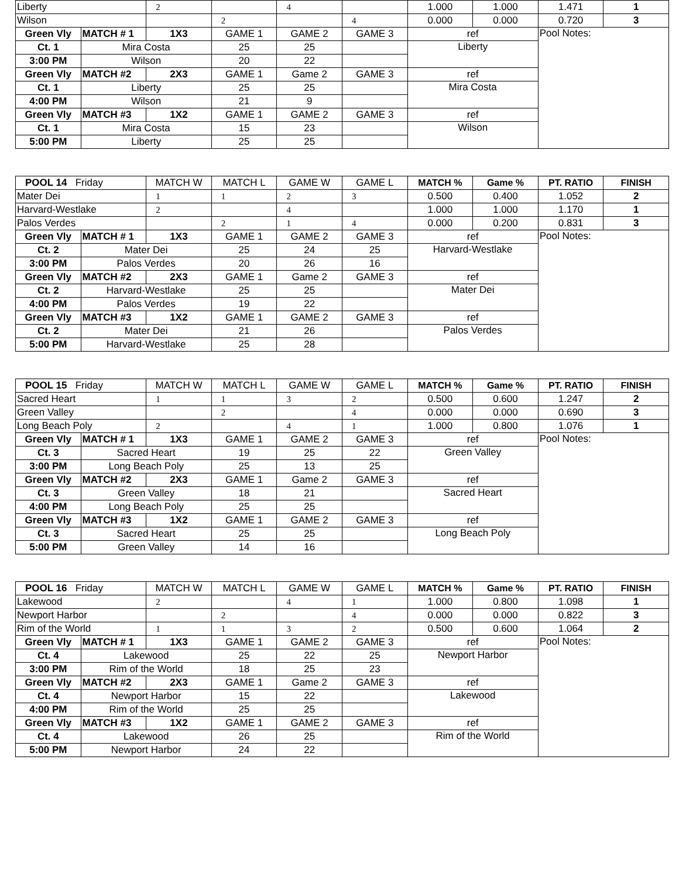| Liberty | | 2 | | 4 | | 1.000 | 1.000 | 1.471 | 1 |
| Wilson | | | 2 | | 4 | 0.000 | 0.000 | 0.720 | 3 |
| Green Vly | MATCH # 1 | 1X3 | GAME 1 | GAME 2 | GAME 3 | ref | | Pool Notes: | |
| Ct. 1 | Mira Costa | | 25 | 25 | | Liberty | | | |
| 3:00 PM | Wilson | | 20 | 22 | | | | | |
| Green Vly | MATCH #2 | 2X3 | GAME 1 | Game 2 | GAME 3 | ref | | | |
| Ct. 1 | Liberty | | 25 | 25 | | Mira Costa | | | |
| 4:00 PM | Wilson | | 21 | 9 | | | | | |
| Green Vly | MATCH #3 | 1X2 | GAME 1 | GAME 2 | GAME 3 | ref | | | |
| Ct. 1 | Mira Costa | | 15 | 23 | | Wilson | | | |
| 5:00 PM | Liberty | | 25 | 25 | | | | | |
| POOL 14 Friday | | MATCH W | MATCH L | GAME W | GAME L | MATCH % | Game % | PT. RATIO | FINISH |
| --- | --- | --- | --- | --- | --- | --- | --- | --- | --- |
| Mater Dei | | 1 | 1 | 2 | 3 | 0.500 | 0.400 | 1.052 | 2 |
| Harvard-Westlake | | 2 | | 4 | | 1.000 | 1.000 | 1.170 | 1 |
| Palos Verdes | | | 2 | 1 | 4 | 0.000 | 0.200 | 0.831 | 3 |
| Green Vly | MATCH # 1 | 1X3 | GAME 1 | GAME 2 | GAME 3 | ref | | Pool Notes: | |
| Ct. 2 | Mater Dei | | 25 | 24 | 25 | Harvard-Westlake | | | |
| 3:00 PM | Palos Verdes | | 20 | 26 | 16 | | | | |
| Green Vly | MATCH #2 | 2X3 | GAME 1 | Game 2 | GAME 3 | ref | | | |
| Ct. 2 | Harvard-Westlake | | 25 | 25 | | Mater Dei | | | |
| 4:00 PM | Palos Verdes | | 19 | 22 | | | | | |
| Green Vly | MATCH #3 | 1X2 | GAME 1 | GAME 2 | GAME 3 | ref | | | |
| Ct. 2 | Mater Dei | | 21 | 26 | | Palos Verdes | | | |
| 5:00 PM | Harvard-Westlake | | 25 | 28 | | | | | |
| POOL 15 Friday | | MATCH W | MATCH L | GAME W | GAME L | MATCH % | Game % | PT. RATIO | FINISH |
| --- | --- | --- | --- | --- | --- | --- | --- | --- | --- |
| Sacred Heart | | 1 | 1 | 3 | 2 | 0.500 | 0.600 | 1.247 | 2 |
| Green Valley | | | 2 | | 4 | 0.000 | 0.000 | 0.690 | 3 |
| Long Beach Poly | | 2 | | 4 | 1 | 1.000 | 0.800 | 1.076 | 1 |
| Green Vly | MATCH # 1 | 1X3 | GAME 1 | GAME 2 | GAME 3 | ref | | Pool Notes: | |
| Ct. 3 | Sacred Heart | | 19 | 25 | 22 | Green Valley | | | |
| 3:00 PM | Long Beach Poly | | 25 | 13 | 25 | | | | |
| Green Vly | MATCH #2 | 2X3 | GAME 1 | Game 2 | GAME 3 | ref | | | |
| Ct. 3 | Green Valley | | 18 | 21 | | Sacred Heart | | | |
| 4:00 PM | Long Beach Poly | | 25 | 25 | | | | | |
| Green Vly | MATCH #3 | 1X2 | GAME 1 | GAME 2 | GAME 3 | ref | | | |
| Ct. 3 | Sacred Heart | | 25 | 25 | | Long Beach Poly | | | |
| 5:00 PM | Green Valley | | 14 | 16 | | | | | |
| POOL 16 Friday | | MATCH W | MATCH L | GAME W | GAME L | MATCH % | Game % | PT. RATIO | FINISH |
| --- | --- | --- | --- | --- | --- | --- | --- | --- | --- |
| Lakewood | | 2 | | 4 | 1 | 1.000 | 0.800 | 1.098 | 1 |
| Newport Harbor | | | 2 | | 4 | 0.000 | 0.000 | 0.822 | 3 |
| Rim of the World | | 1 | 1 | 3 | 2 | 0.500 | 0.600 | 1.064 | 2 |
| Green Vly | MATCH # 1 | 1X3 | GAME 1 | GAME 2 | GAME 3 | ref | | Pool Notes: | |
| Ct. 4 | Lakewood | | 25 | 22 | 25 | Newport Harbor | | | |
| 3:00 PM | Rim of the World | | 18 | 25 | 23 | | | | |
| Green Vly | MATCH #2 | 2X3 | GAME 1 | Game 2 | GAME 3 | ref | | | |
| Ct. 4 | Newport Harbor | | 15 | 22 | | Lakewood | | | |
| 4:00 PM | Rim of the World | | 25 | 25 | | | | | |
| Green Vly | MATCH #3 | 1X2 | GAME 1 | GAME 2 | GAME 3 | ref | | | |
| Ct. 4 | Lakewood | | 26 | 25 | | Rim of the World | | | |
| 5:00 PM | Newport Harbor | | 24 | 22 | | | | | |